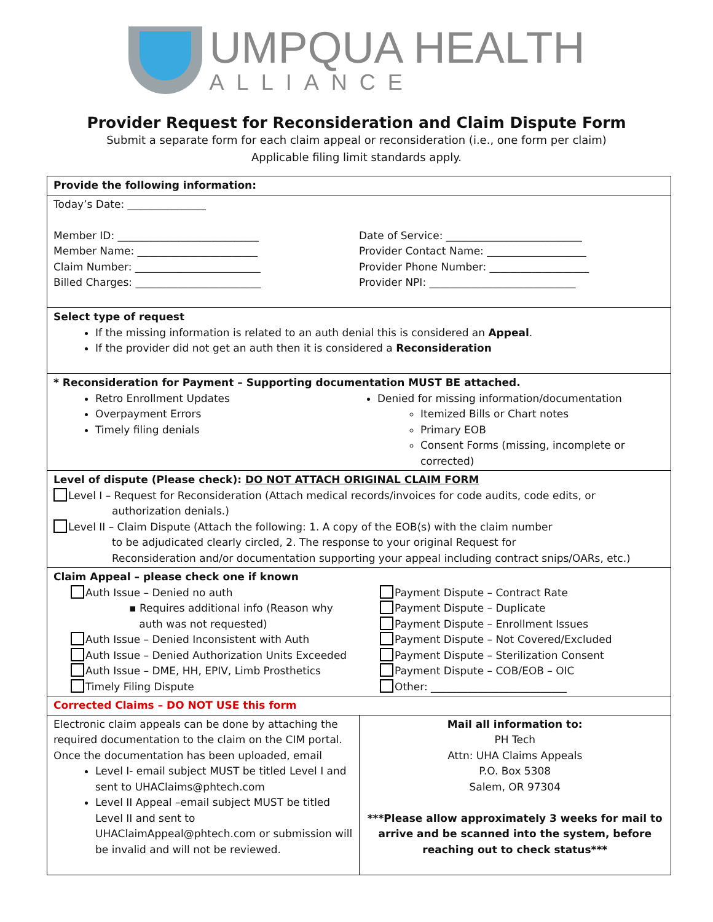UMPQUA HEALTH
ALLIANCE
Provider Request for Reconsideration and Claim Dispute Form
Submit a separate form for each claim appeal or reconsideration (i.e., one form per claim)
Applicable filing limit standards apply.
Provide the following information:
Today’s Date: _______________
Member ID: ___________________________
Member Name: _______________________
Claim Number: ________________________
Billed Charges: ________________________
Date of Service: __________________________
Provider Contact Name: ___________________
Provider Phone Number: ___________________
Provider NPI: ____________________________
Select type of request
If the missing information is related to an auth denial this is considered an Appeal.
If the provider did not get an auth then it is considered a Reconsideration
* Reconsideration for Payment – Supporting documentation MUST BE attached.
Retro Enrollment Updates
Overpayment Errors
Timely filing denials
Denied for missing information/documentation
Itemized Bills or Chart notes
Primary EOB
Consent Forms (missing, incomplete or corrected)
Level of dispute (Please check): DO NOT ATTACH ORIGINAL CLAIM FORM
Level I – Request for Reconsideration (Attach medical records/invoices for code audits, code edits, or
authorization denials.)
Level II – Claim Dispute (Attach the following: 1. A copy of the EOB(s) with the claim number
to be adjudicated clearly circled, 2. The response to your original Request for
Reconsideration and/or documentation supporting your appeal including contract snips/OARs, etc.)
Claim Appeal – please check one if known
Auth Issue – Denied no auth
▪ Requires additional info (Reason why
auth was not requested)
Auth Issue – Denied Inconsistent with Auth
Auth Issue – Denied Authorization Units Exceeded
Auth Issue – DME, HH, EPIV, Limb Prosthetics
Timely Filing Dispute
Payment Dispute – Contract Rate
Payment Dispute – Duplicate
Payment Dispute – Enrollment Issues
Payment Dispute – Not Covered/Excluded
Payment Dispute – Sterilization Consent
Payment Dispute – COB/EOB – OIC
Other: __________________________
Corrected Claims – DO NOT USE this form
Electronic claim appeals can be done by attaching the required documentation to the claim on the CIM portal. Once the documentation has been uploaded, email
Level I- email subject MUST be titled Level I and sent to UHAClaims@phtech.com
Level II Appeal –email subject MUST be titled Level II and sent to UHAClaimAppeal@phtech.com or submission will be invalid and will not be reviewed.
Mail all information to:
PH Tech
Attn: UHA Claims Appeals
P.O. Box 5308
Salem, OR 97304
***Please allow approximately 3 weeks for mail to arrive and be scanned into the system, before reaching out to check status***